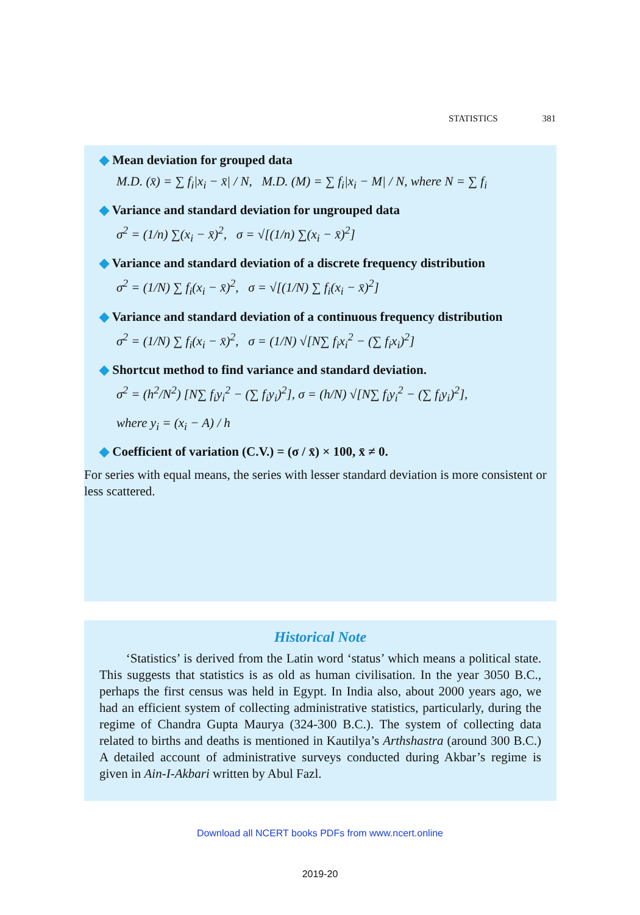STATISTICS 381
◆ Mean deviation for grouped data
M.D. (x̄) = ∑ f<sub>i</sub>|x<sub>i</sub> − x̄| / N, M.D. (M) = ∑ f<sub>i</sub>|x<sub>i</sub> − M| / N, where N = ∑ f<sub>i</sub>
◆ Variance and standard deviation for ungrouped data
σ<sup>2</sup> = (1/n) ∑(x<sub>i</sub> − x̄)<sup>2</sup>, σ = √[(1/n) ∑(x<sub>i</sub> − x̄)<sup>2</sup>]
◆ Variance and standard deviation of a discrete frequency distribution
σ<sup>2</sup> = (1/N) ∑ f<sub>i</sub>(x<sub>i</sub> − x̄)<sup>2</sup>, σ = √[(1/N) ∑ f<sub>i</sub>(x<sub>i</sub> − x̄)<sup>2</sup>]
◆ Variance and standard deviation of a continuous frequency distribution
σ<sup>2</sup> = (1/N) ∑ f<sub>i</sub>(x<sub>i</sub> − x̄)<sup>2</sup>, σ = (1/N) √[N∑ f<sub>i</sub>x<sub>i</sub><sup>2</sup> − (∑ f<sub>i</sub>x<sub>i</sub>)<sup>2</sup>]
◆ Shortcut method to find variance and standard deviation.
σ<sup>2</sup> = (h<sup>2</sup>/N<sup>2</sup>) [N∑ f<sub>i</sub>y<sub>i</sub><sup>2</sup> − (∑ f<sub>i</sub>y<sub>i</sub>)<sup>2</sup>], σ = (h/N) √[N∑ f<sub>i</sub>y<sub>i</sub><sup>2</sup> − (∑ f<sub>i</sub>y<sub>i</sub>)<sup>2</sup>],
where y<sub>i</sub> = (x<sub>i</sub> − A) / h
◆ Coefficient of variation (C.V.) = (σ / x̄) × 100, x̄ ≠ 0.
For series with equal means, the series with lesser standard deviation is more consistent or less scattered.
Historical Note
‘Statistics’ is derived from the Latin word ‘status’ which means a political state. This suggests that statistics is as old as human civilisation. In the year 3050 B.C., perhaps the first census was held in Egypt. In India also, about 2000 years ago, we had an efficient system of collecting administrative statistics, particularly, during the regime of Chandra Gupta Maurya (324-300 B.C.). The system of collecting data related to births and deaths is mentioned in Kautilya’s Arthshastra (around 300 B.C.) A detailed account of administrative surveys conducted during Akbar’s regime is given in Ain-I-Akbari written by Abul Fazl.
Download all NCERT books PDFs from www.ncert.online
2019-20